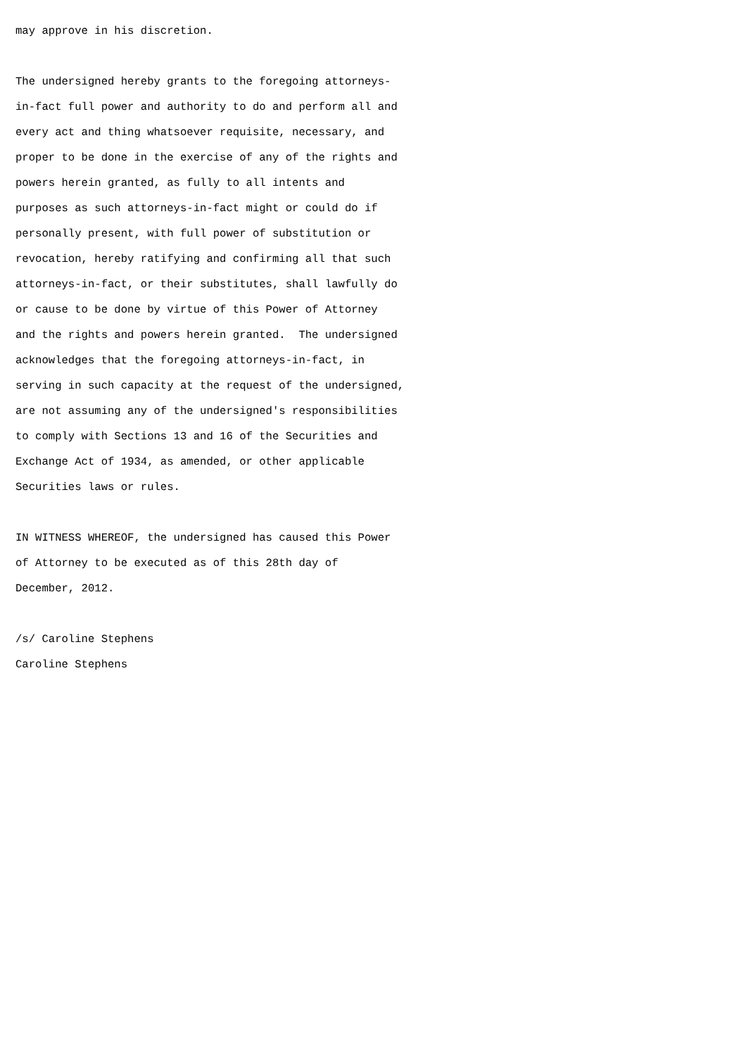may approve in his discretion.

The undersigned hereby grants to the foregoing attorneys-
in-fact full power and authority to do and perform all and
every act and thing whatsoever requisite, necessary, and
proper to be done in the exercise of any of the rights and
powers herein granted, as fully to all intents and
purposes as such attorneys-in-fact might or could do if
personally present, with full power of substitution or
revocation, hereby ratifying and confirming all that such
attorneys-in-fact, or their substitutes, shall lawfully do
or cause to be done by virtue of this Power of Attorney
and the rights and powers herein granted.  The undersigned
acknowledges that the foregoing attorneys-in-fact, in
serving in such capacity at the request of the undersigned,
are not assuming any of the undersigned's responsibilities
to comply with Sections 13 and 16 of the Securities and
Exchange Act of 1934, as amended, or other applicable
Securities laws or rules.

IN WITNESS WHEREOF, the undersigned has caused this Power
of Attorney to be executed as of this 28th day of
December, 2012.

/s/ Caroline Stephens
Caroline Stephens